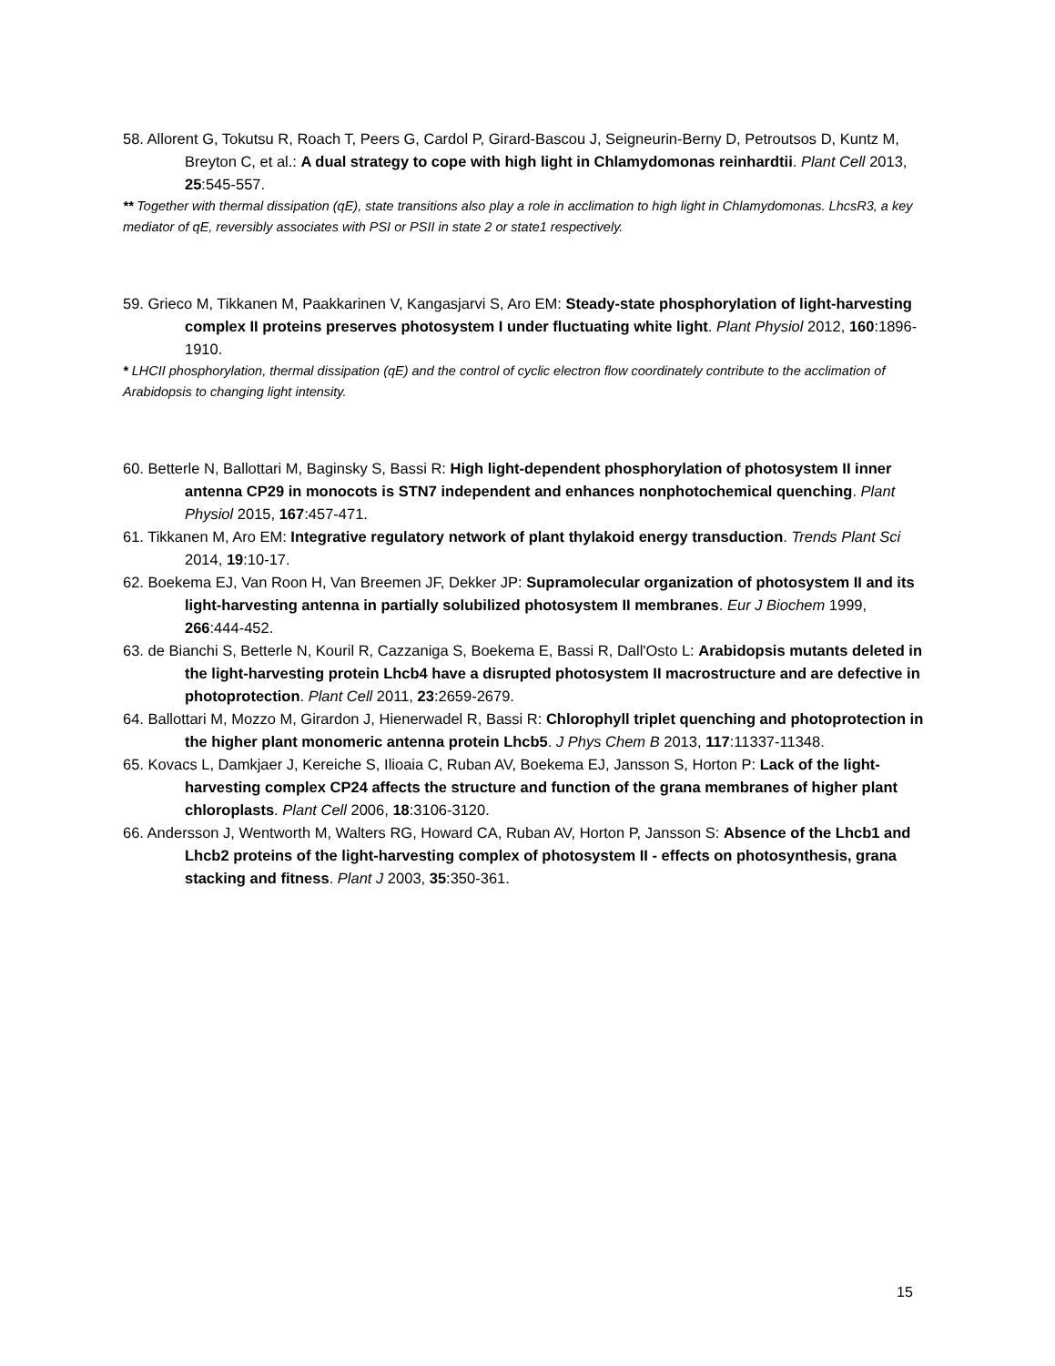58. Allorent G, Tokutsu R, Roach T, Peers G, Cardol P, Girard-Bascou J, Seigneurin-Berny D, Petroutsos D, Kuntz M, Breyton C, et al.: A dual strategy to cope with high light in Chlamydomonas reinhardtii. Plant Cell 2013, 25:545-557.
** Together with thermal dissipation (qE), state transitions also play a role in acclimation to high light in Chlamydomonas. LhcsR3, a key mediator of qE, reversibly associates with PSI or PSII in state 2 or state1 respectively.
59. Grieco M, Tikkanen M, Paakkarinen V, Kangasjarvi S, Aro EM: Steady-state phosphorylation of light-harvesting complex II proteins preserves photosystem I under fluctuating white light. Plant Physiol 2012, 160:1896-1910.
* LHCII phosphorylation, thermal dissipation (qE) and the control of cyclic electron flow coordinately contribute to the acclimation of Arabidopsis to changing light intensity.
60. Betterle N, Ballottari M, Baginsky S, Bassi R: High light-dependent phosphorylation of photosystem II inner antenna CP29 in monocots is STN7 independent and enhances nonphotochemical quenching. Plant Physiol 2015, 167:457-471.
61. Tikkanen M, Aro EM: Integrative regulatory network of plant thylakoid energy transduction. Trends Plant Sci 2014, 19:10-17.
62. Boekema EJ, Van Roon H, Van Breemen JF, Dekker JP: Supramolecular organization of photosystem II and its light-harvesting antenna in partially solubilized photosystem II membranes. Eur J Biochem 1999, 266:444-452.
63. de Bianchi S, Betterle N, Kouril R, Cazzaniga S, Boekema E, Bassi R, Dall'Osto L: Arabidopsis mutants deleted in the light-harvesting protein Lhcb4 have a disrupted photosystem II macrostructure and are defective in photoprotection. Plant Cell 2011, 23:2659-2679.
64. Ballottari M, Mozzo M, Girardon J, Hienerwadel R, Bassi R: Chlorophyll triplet quenching and photoprotection in the higher plant monomeric antenna protein Lhcb5. J Phys Chem B 2013, 117:11337-11348.
65. Kovacs L, Damkjaer J, Kereiche S, Ilioaia C, Ruban AV, Boekema EJ, Jansson S, Horton P: Lack of the light-harvesting complex CP24 affects the structure and function of the grana membranes of higher plant chloroplasts. Plant Cell 2006, 18:3106-3120.
66. Andersson J, Wentworth M, Walters RG, Howard CA, Ruban AV, Horton P, Jansson S: Absence of the Lhcb1 and Lhcb2 proteins of the light-harvesting complex of photosystem II - effects on photosynthesis, grana stacking and fitness. Plant J 2003, 35:350-361.
15